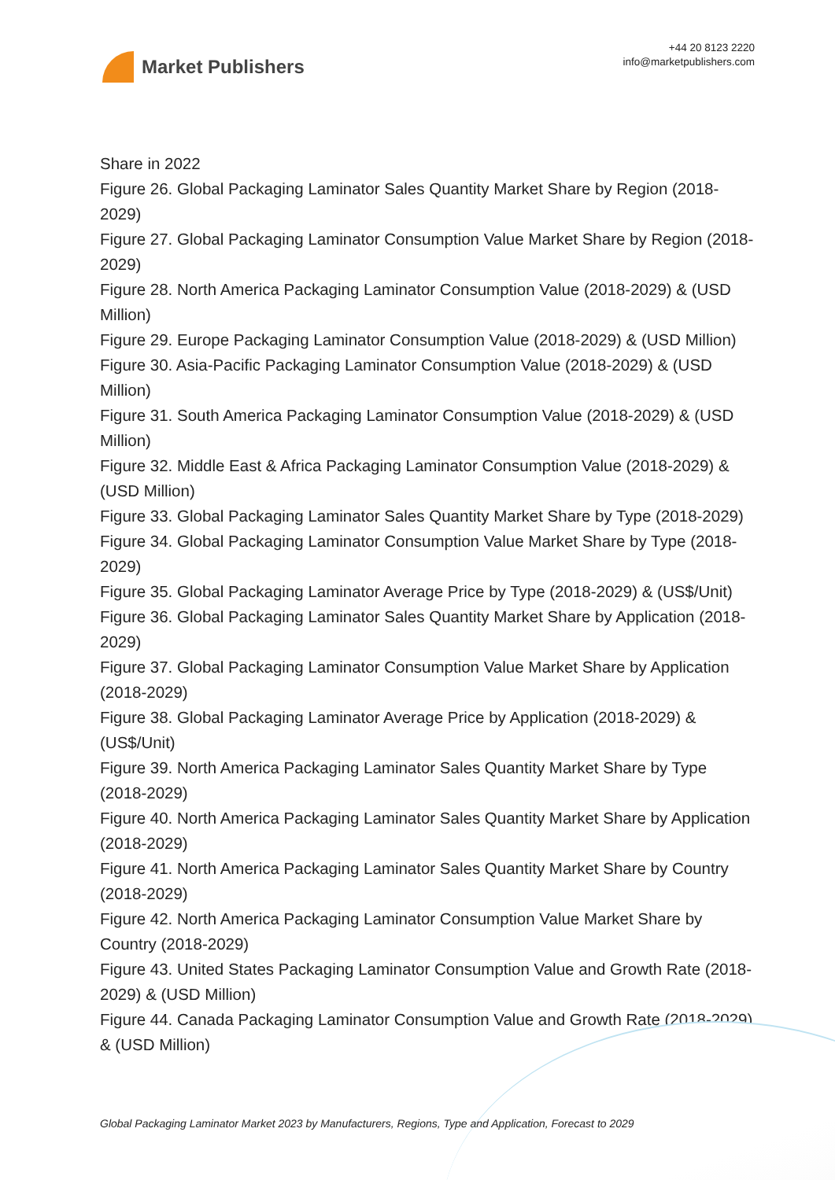Market Publishers
+44 20 8123 2220
info@marketpublishers.com
Share in 2022
Figure 26. Global Packaging Laminator Sales Quantity Market Share by Region (2018-2029)
Figure 27. Global Packaging Laminator Consumption Value Market Share by Region (2018-2029)
Figure 28. North America Packaging Laminator Consumption Value (2018-2029) & (USD Million)
Figure 29. Europe Packaging Laminator Consumption Value (2018-2029) & (USD Million)
Figure 30. Asia-Pacific Packaging Laminator Consumption Value (2018-2029) & (USD Million)
Figure 31. South America Packaging Laminator Consumption Value (2018-2029) & (USD Million)
Figure 32. Middle East & Africa Packaging Laminator Consumption Value (2018-2029) & (USD Million)
Figure 33. Global Packaging Laminator Sales Quantity Market Share by Type (2018-2029)
Figure 34. Global Packaging Laminator Consumption Value Market Share by Type (2018-2029)
Figure 35. Global Packaging Laminator Average Price by Type (2018-2029) & (US$/Unit)
Figure 36. Global Packaging Laminator Sales Quantity Market Share by Application (2018-2029)
Figure 37. Global Packaging Laminator Consumption Value Market Share by Application (2018-2029)
Figure 38. Global Packaging Laminator Average Price by Application (2018-2029) & (US$/Unit)
Figure 39. North America Packaging Laminator Sales Quantity Market Share by Type (2018-2029)
Figure 40. North America Packaging Laminator Sales Quantity Market Share by Application (2018-2029)
Figure 41. North America Packaging Laminator Sales Quantity Market Share by Country (2018-2029)
Figure 42. North America Packaging Laminator Consumption Value Market Share by Country (2018-2029)
Figure 43. United States Packaging Laminator Consumption Value and Growth Rate (2018-2029) & (USD Million)
Figure 44. Canada Packaging Laminator Consumption Value and Growth Rate (2018-2029) & (USD Million)
Global Packaging Laminator Market 2023 by Manufacturers, Regions, Type and Application, Forecast to 2029